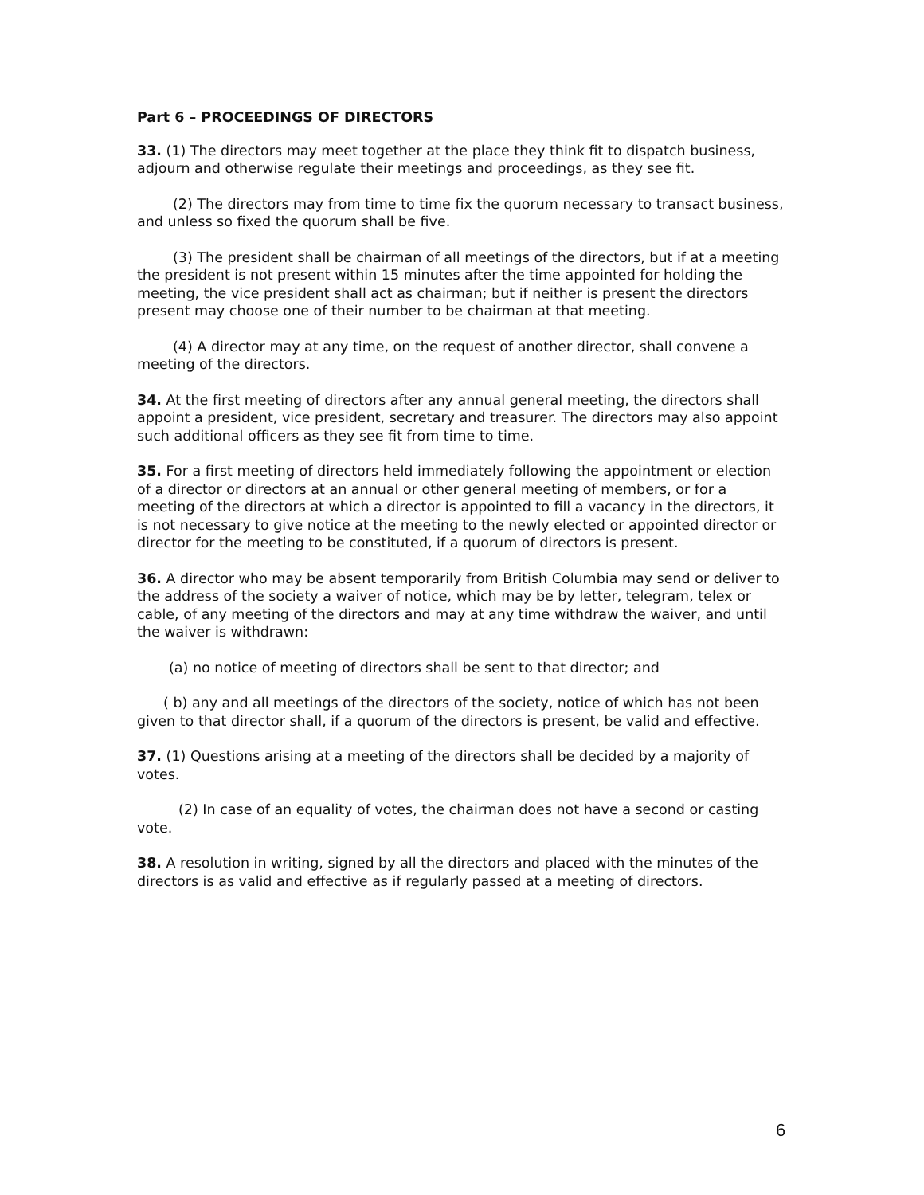Part 6 – PROCEEDINGS OF DIRECTORS
33. (1) The directors may meet together at the place they think fit to dispatch business, adjourn and otherwise regulate their meetings and proceedings, as they see fit.
(2) The directors may from time to time fix the quorum necessary to transact business, and unless so fixed the quorum shall be five.
(3) The president shall be chairman of all meetings of the directors, but if at a meeting the president is not present within 15 minutes after the time appointed for holding the meeting, the vice president shall act as chairman; but if neither is present the directors present may choose one of their number to be chairman at that meeting.
(4) A director may at any time, on the request of another director, shall convene a meeting of the directors.
34. At the first meeting of directors after any annual general meeting, the directors shall appoint a president, vice president, secretary and treasurer. The directors may also appoint such additional officers as they see fit from time to time.
35. For a first meeting of directors held immediately following the appointment or election of a director or directors at an annual or other general meeting of members, or for a meeting of the directors at which a director is appointed to fill a vacancy in the directors, it is not necessary to give notice at the meeting to the newly elected or appointed director or director for the meeting to be constituted, if a quorum of directors is present.
36. A director who may be absent temporarily from British Columbia may send or deliver to the address of the society a waiver of notice, which may be by letter, telegram, telex or cable, of any meeting of the directors and may at any time withdraw the waiver, and until the waiver is withdrawn:
(a) no notice of meeting of directors shall be sent to that director; and
( b) any and all meetings of the directors of the society, notice of which has not been given to that director shall, if a quorum of the directors is present, be valid and effective.
37. (1) Questions arising at a meeting of the directors shall be decided by a majority of votes.
(2) In case of an equality of votes, the chairman does not have a second or casting vote.
38. A resolution in writing, signed by all the directors and placed with the minutes of the directors is as valid and effective as if regularly passed at a meeting of directors.
6